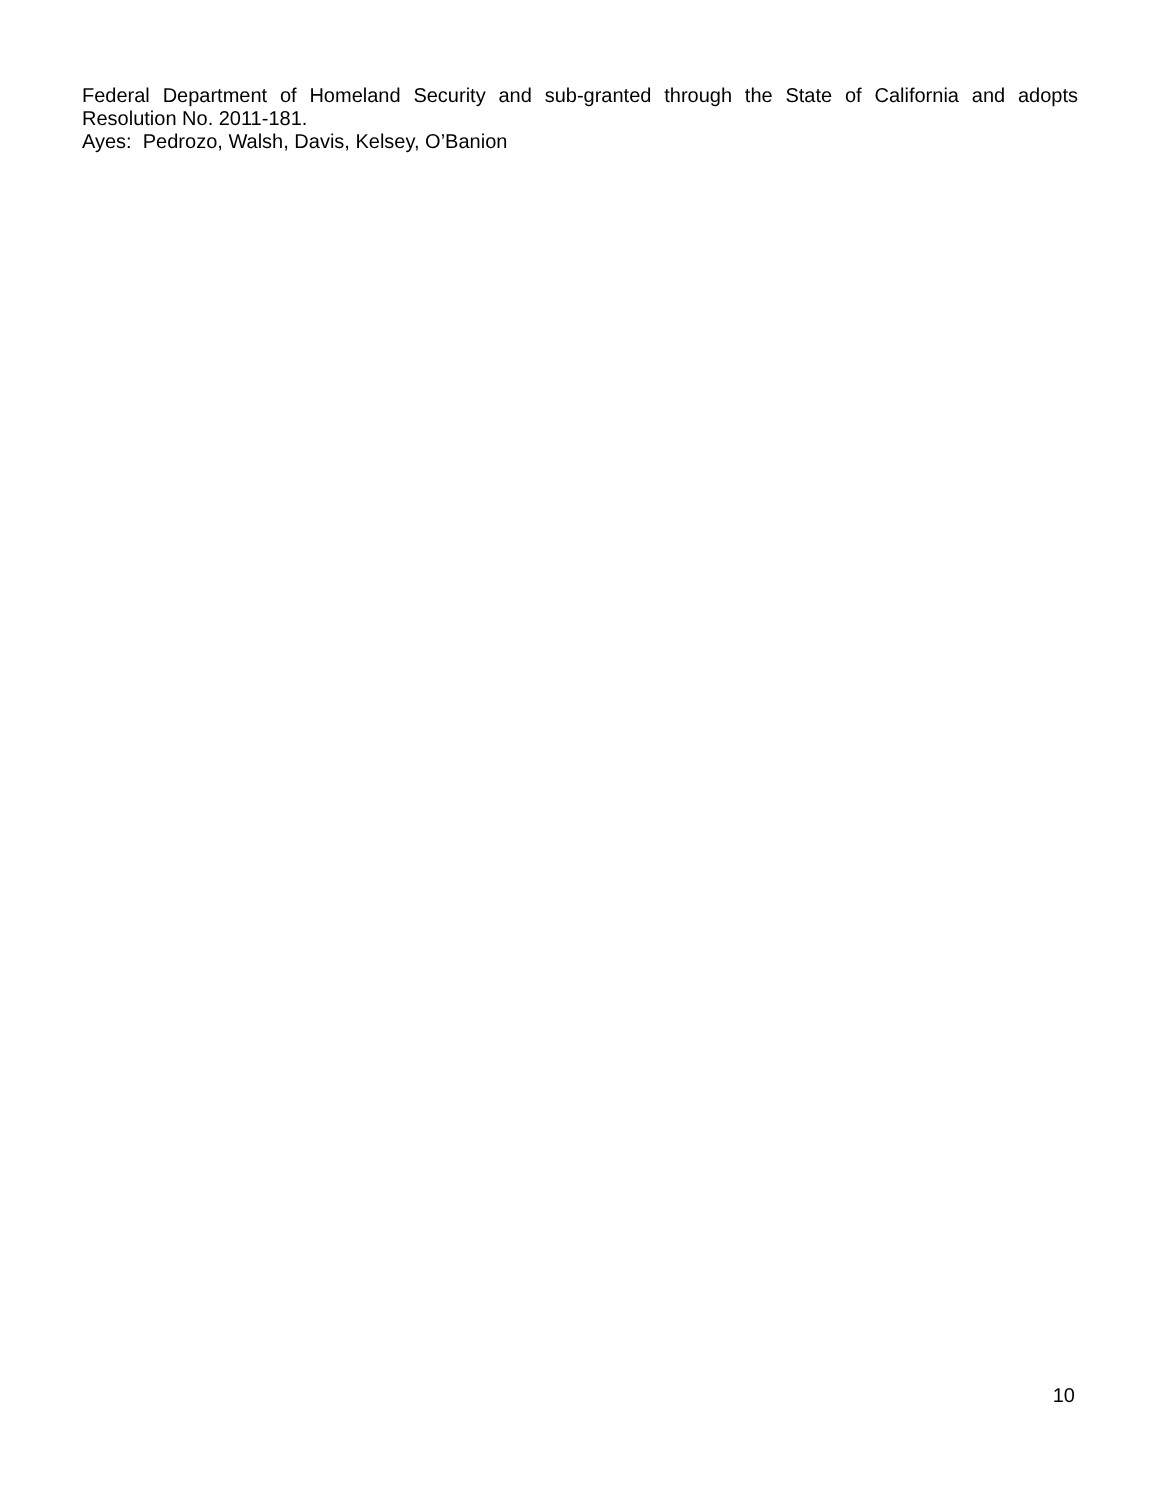Federal Department of Homeland Security and sub-granted through the State of California and adopts Resolution No. 2011-181.
Ayes: Pedrozo, Walsh, Davis, Kelsey, O’Banion
10